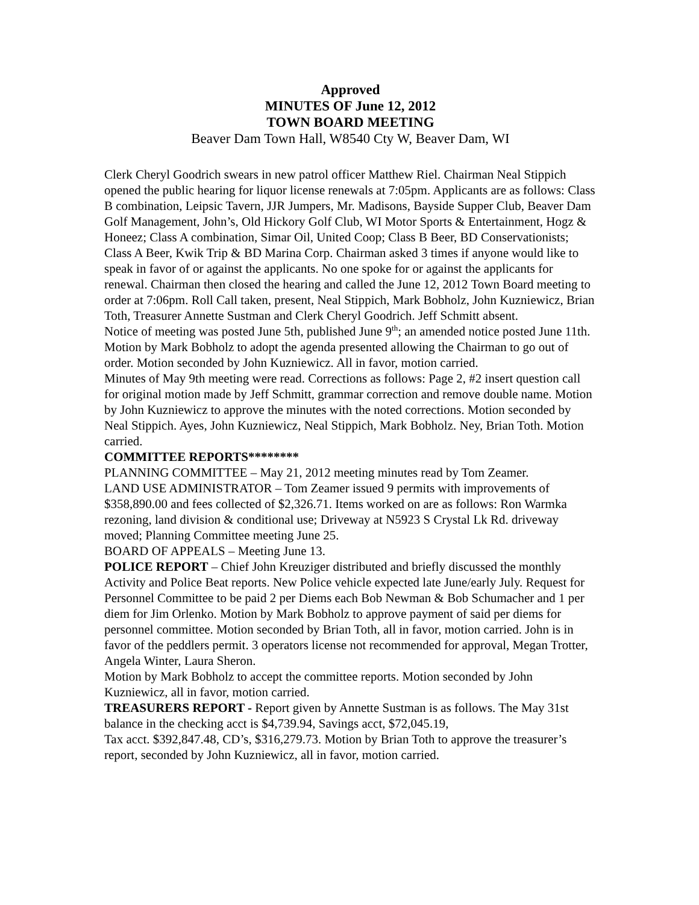Approved
MINUTES OF June 12, 2012
TOWN BOARD MEETING
Beaver Dam Town Hall, W8540 Cty W, Beaver Dam, WI
Clerk Cheryl Goodrich swears in new patrol officer Matthew Riel. Chairman Neal Stippich opened the public hearing for liquor license renewals at 7:05pm. Applicants are as follows: Class B combination, Leipsic Tavern, JJR Jumpers, Mr. Madisons, Bayside Supper Club, Beaver Dam Golf Management, John’s, Old Hickory Golf Club, WI Motor Sports & Entertainment, Hogz & Honeez; Class A combination, Simar Oil, United Coop; Class B Beer, BD Conservationists; Class A Beer, Kwik Trip & BD Marina Corp. Chairman asked 3 times if anyone would like to speak in favor of or against the applicants. No one spoke for or against the applicants for renewal. Chairman then closed the hearing and called the June 12, 2012 Town Board meeting to order at 7:06pm. Roll Call taken, present, Neal Stippich, Mark Bobholz, John Kuzniewicz, Brian Toth, Treasurer Annette Sustman and Clerk Cheryl Goodrich. Jeff Schmitt absent.
Notice of meeting was posted June 5th, published June 9<sup>th</sup>; an amended notice posted June 11th.
Motion by Mark Bobholz to adopt the agenda presented allowing the Chairman to go out of order. Motion seconded by John Kuzniewicz. All in favor, motion carried.
Minutes of May 9th meeting were read. Corrections as follows: Page 2, #2 insert question call for original motion made by Jeff Schmitt, grammar correction and remove double name. Motion by John Kuzniewicz to approve the minutes with the noted corrections. Motion seconded by Neal Stippich. Ayes, John Kuzniewicz, Neal Stippich, Mark Bobholz. Ney, Brian Toth. Motion carried.
COMMITTEE REPORTS********
PLANNING COMMITTEE – May 21, 2012 meeting minutes read by Tom Zeamer.
LAND USE ADMINISTRATOR – Tom Zeamer issued 9 permits with improvements of $358,890.00 and fees collected of $2,326.71. Items worked on are as follows: Ron Warmka rezoning, land division & conditional use; Driveway at N5923 S Crystal Lk Rd. driveway moved; Planning Committee meeting June 25.
BOARD OF APPEALS – Meeting June 13.
POLICE REPORT – Chief John Kreuziger distributed and briefly discussed the monthly Activity and Police Beat reports. New Police vehicle expected late June/early July. Request for Personnel Committee to be paid 2 per Diems each Bob Newman & Bob Schumacher and 1 per diem for Jim Orlenko. Motion by Mark Bobholz to approve payment of said per diems for personnel committee. Motion seconded by Brian Toth, all in favor, motion carried. John is in favor of the peddlers permit. 3 operators license not recommended for approval, Megan Trotter, Angela Winter, Laura Sheron.
Motion by Mark Bobholz to accept the committee reports. Motion seconded by John Kuzniewicz, all in favor, motion carried.
TREASURERS REPORT - Report given by Annette Sustman is as follows. The May 31st balance in the checking acct is $4,739.94, Savings acct, $72,045.19,
Tax acct. $392,847.48, CD’s, $316,279.73. Motion by Brian Toth to approve the treasurer’s report, seconded by John Kuzniewicz, all in favor, motion carried.